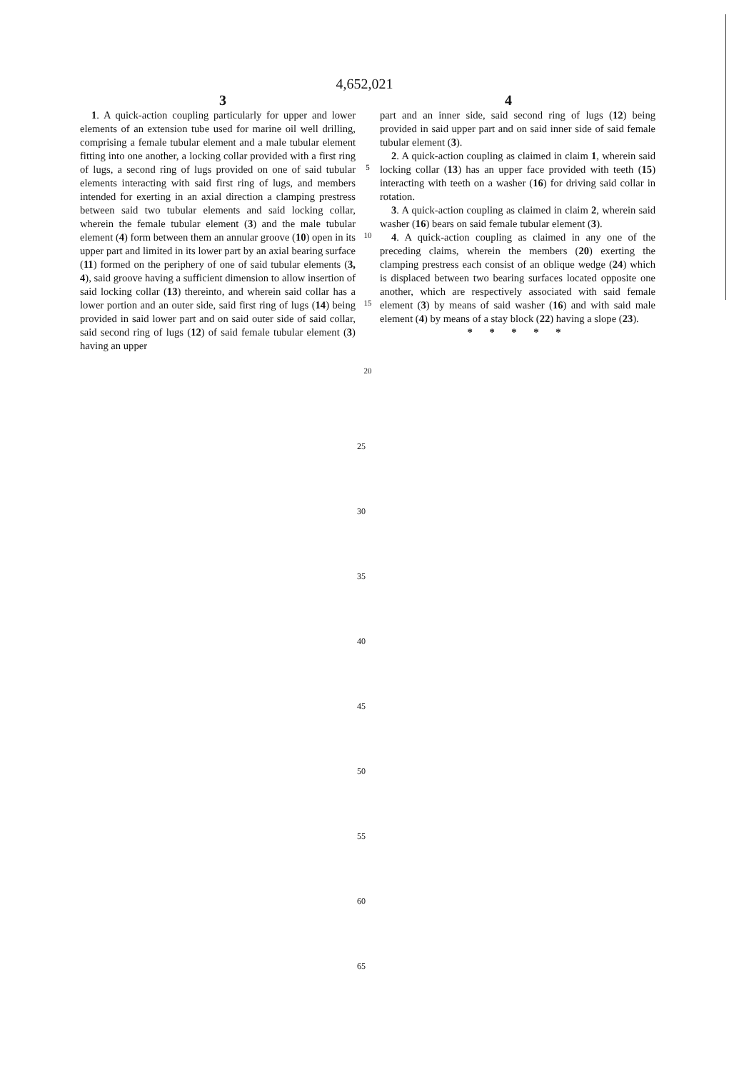4,652,021
3 4
1. A quick-action coupling particularly for upper and lower elements of an extension tube used for marine oil well drilling, comprising a female tubular element and a male tubular element fitting into one another, a locking collar provided with a first ring of lugs, a second ring of lugs provided on one of said tubular elements interacting with said first ring of lugs, and members intended for exerting in an axial direction a clamping prestress between said two tubular elements and said locking collar, wherein the female tubular element (3) and the male tubular element (4) form between them an annular groove (10) open in its upper part and limited in its lower part by an axial bearing surface (11) formed on the periphery of one of said tubular elements (3, 4), said groove having a sufficient dimension to allow insertion of said locking collar (13) thereinto, and wherein said collar has a lower portion and an outer side, said first ring of lugs (14) being provided in said lower part and on said outer side of said collar, said second ring of lugs (12) of said female tubular element (3) having an upper
5
10
15
20
part and an inner side, said second ring of lugs (12) being provided in said upper part and on said inner side of said female tubular element (3).
2. A quick-action coupling as claimed in claim 1, wherein said locking collar (13) has an upper face provided with teeth (15) interacting with teeth on a washer (16) for driving said collar in rotation.
3. A quick-action coupling as claimed in claim 2, wherein said washer (16) bears on said female tubular element (3).
4. A quick-action coupling as claimed in any one of the preceding claims, wherein the members (20) exerting the clamping prestress each consist of an oblique wedge (24) which is displaced between two bearing surfaces located opposite one another, which are respectively associated with said female element (3) by means of said washer (16) and with said male element (4) by means of a stay block (22) having a slope (23).
* * * * *
25
30
35
40
45
50
55
60
65